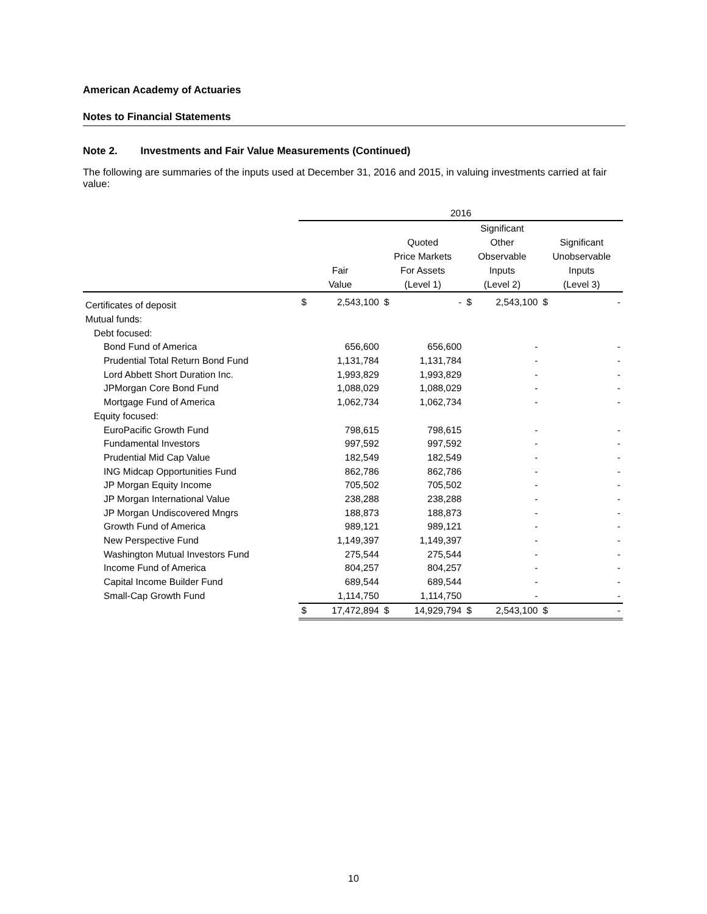American Academy of Actuaries
Notes to Financial Statements
Note 2. Investments and Fair Value Measurements (Continued)
The following are summaries of the inputs used at December 31, 2016 and 2015, in valuing investments carried at fair value:
| | 2016 | | | | | | | |
| --- | --- | --- | --- | --- | --- | --- | --- | --- |
| | Fair Value | | Quoted Price Markets For Assets (Level 1) | | Significant Other Observable Inputs (Level 2) | | Significant Unobservable Inputs (Level 3) | |
| Certificates of deposit | $ | 2,543,100 | $ | - | $ | 2,543,100 | $ | - |
| Mutual funds: | | | | | | | | |
| Debt focused: | | | | | | | | |
| Bond Fund of America | | 656,600 | | 656,600 | | - | | - |
| Prudential Total Return Bond Fund | | 1,131,784 | | 1,131,784 | | - | | - |
| Lord Abbett Short Duration Inc. | | 1,993,829 | | 1,993,829 | | - | | - |
| JPMorgan Core Bond Fund | | 1,088,029 | | 1,088,029 | | - | | - |
| Mortgage Fund of America | | 1,062,734 | | 1,062,734 | | - | | - |
| Equity focused: | | | | | | | | |
| EuroPacific Growth Fund | | 798,615 | | 798,615 | | - | | - |
| Fundamental Investors | | 997,592 | | 997,592 | | - | | - |
| Prudential Mid Cap Value | | 182,549 | | 182,549 | | - | | - |
| ING Midcap Opportunities Fund | | 862,786 | | 862,786 | | - | | - |
| JP Morgan Equity Income | | 705,502 | | 705,502 | | - | | - |
| JP Morgan International Value | | 238,288 | | 238,288 | | - | | - |
| JP Morgan Undiscovered Mngrs | | 188,873 | | 188,873 | | - | | - |
| Growth Fund of America | | 989,121 | | 989,121 | | - | | - |
| New Perspective Fund | | 1,149,397 | | 1,149,397 | | - | | - |
| Washington Mutual Investors Fund | | 275,544 | | 275,544 | | - | | - |
| Income Fund of America | | 804,257 | | 804,257 | | - | | - |
| Capital Income Builder Fund | | 689,544 | | 689,544 | | - | | - |
| Small-Cap Growth Fund | | 1,114,750 | | 1,114,750 | | - | | - |
| | $ | 17,472,894 | $ | 14,929,794 | $ | 2,543,100 | $ | - |
10